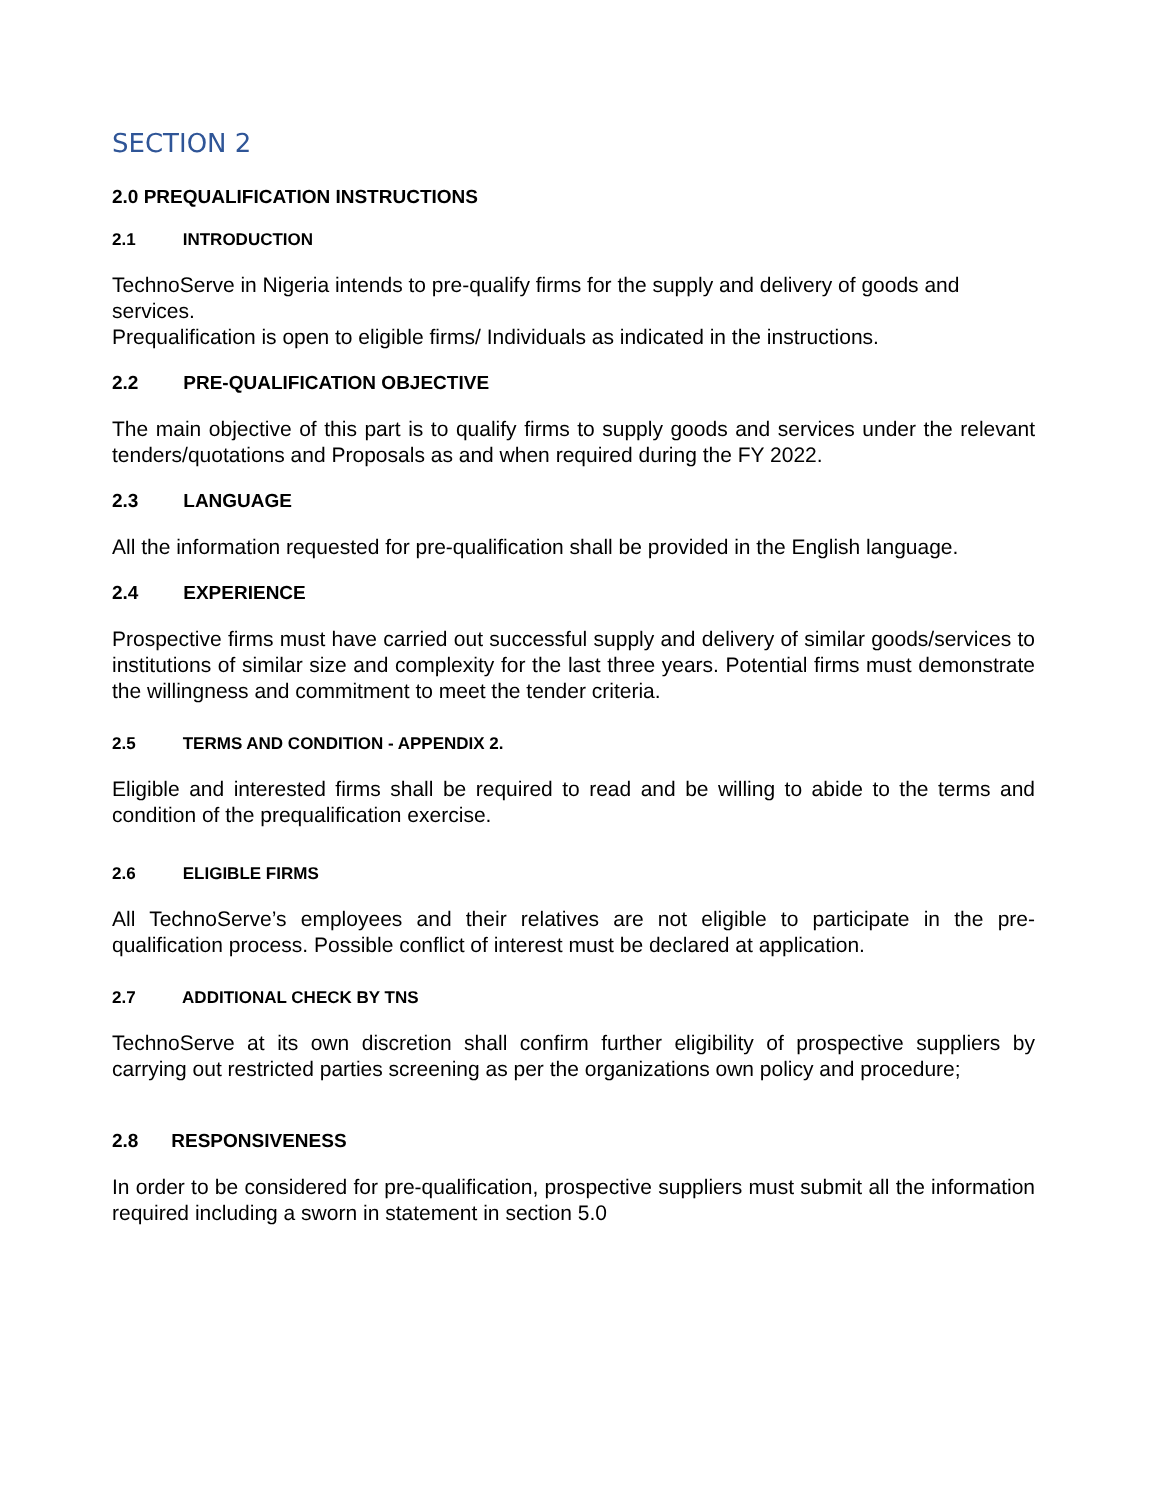SECTION 2
2.0 PREQUALIFICATION INSTRUCTIONS
2.1 INTRODUCTION
TechnoServe in Nigeria intends to pre-qualify firms for the supply and delivery of goods and services.
Prequalification is open to eligible firms/ Individuals as indicated in the instructions.
2.2 PRE-QUALIFICATION OBJECTIVE
The main objective of this part is to qualify firms to supply goods and services under the relevant tenders/quotations and Proposals as and when required during the FY 2022.
2.3 LANGUAGE
All the information requested for pre-qualification shall be provided in the English language.
2.4 EXPERIENCE
Prospective firms must have carried out successful supply and delivery of similar goods/services to institutions of similar size and complexity for the last three years. Potential firms must demonstrate the willingness and commitment to meet the tender criteria.
2.5 TERMS AND CONDITION - APPENDIX 2.
Eligible and interested firms shall be required to read and be willing to abide to the terms and condition of the prequalification exercise.
2.6 ELIGIBLE FIRMS
All TechnoServe’s employees and their relatives are not eligible to participate in the pre-qualification process. Possible conflict of interest must be declared at application.
2.7 ADDITIONAL CHECK BY TNS
TechnoServe at its own discretion shall confirm further eligibility of prospective suppliers by carrying out restricted parties screening as per the organizations own policy and procedure;
2.8 RESPONSIVENESS
In order to be considered for pre-qualification, prospective suppliers must submit all the information required including a sworn in statement in section 5.0